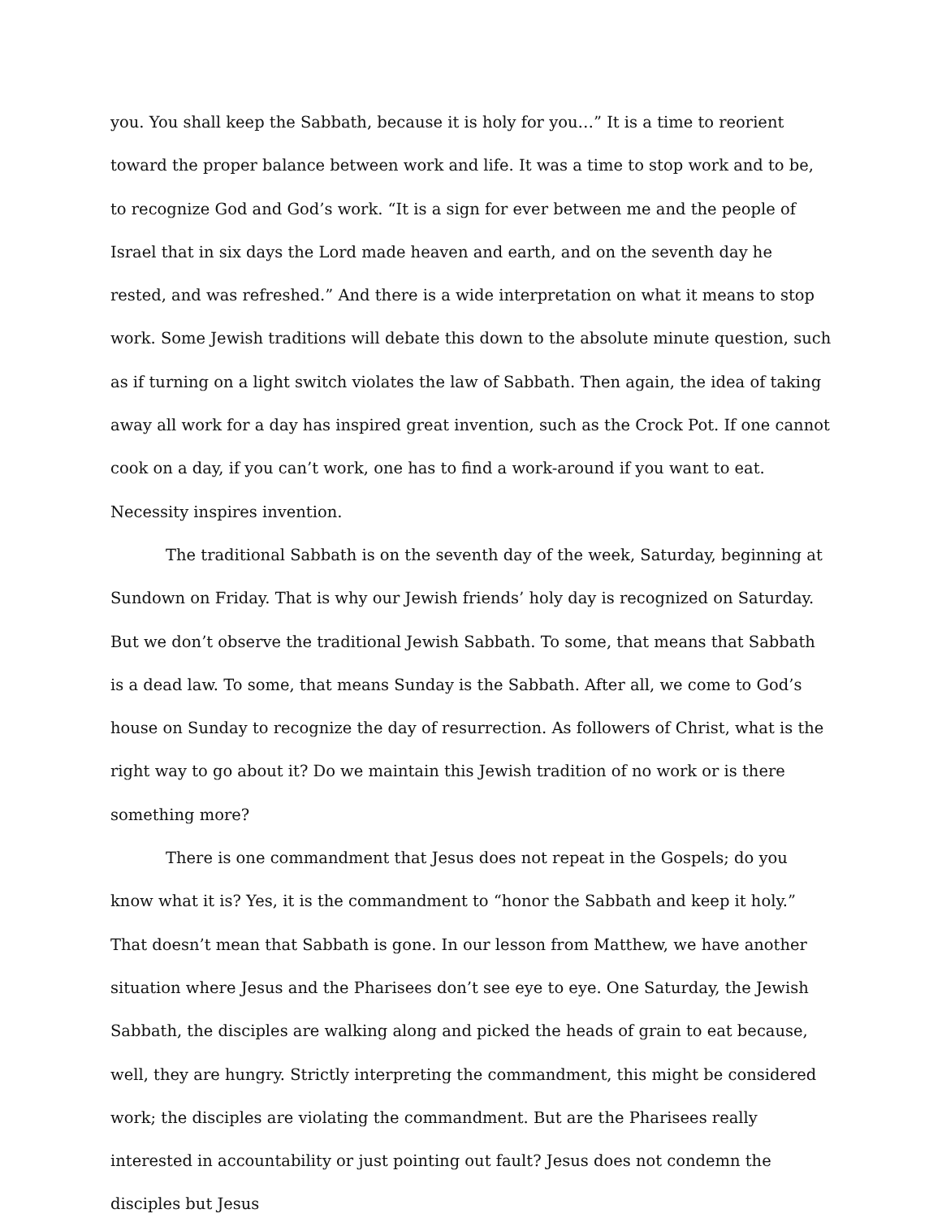you. You shall keep the Sabbath, because it is holy for you…” It is a time to reorient toward the proper balance between work and life. It was a time to stop work and to be, to recognize God and God’s work. “It is a sign for ever between me and the people of Israel that in six days the Lord made heaven and earth, and on the seventh day he rested, and was refreshed.” And there is a wide interpretation on what it means to stop work. Some Jewish traditions will debate this down to the absolute minute question, such as if turning on a light switch violates the law of Sabbath. Then again, the idea of taking away all work for a day has inspired great invention, such as the Crock Pot. If one cannot cook on a day, if you can’t work, one has to find a work-around if you want to eat. Necessity inspires invention.
The traditional Sabbath is on the seventh day of the week, Saturday, beginning at Sundown on Friday. That is why our Jewish friends’ holy day is recognized on Saturday. But we don’t observe the traditional Jewish Sabbath. To some, that means that Sabbath is a dead law. To some, that means Sunday is the Sabbath. After all, we come to God’s house on Sunday to recognize the day of resurrection. As followers of Christ, what is the right way to go about it? Do we maintain this Jewish tradition of no work or is there something more?
There is one commandment that Jesus does not repeat in the Gospels; do you know what it is? Yes, it is the commandment to “honor the Sabbath and keep it holy.” That doesn’t mean that Sabbath is gone. In our lesson from Matthew, we have another situation where Jesus and the Pharisees don’t see eye to eye. One Saturday, the Jewish Sabbath, the disciples are walking along and picked the heads of grain to eat because, well, they are hungry. Strictly interpreting the commandment, this might be considered work; the disciples are violating the commandment. But are the Pharisees really interested in accountability or just pointing out fault? Jesus does not condemn the disciples but Jesus